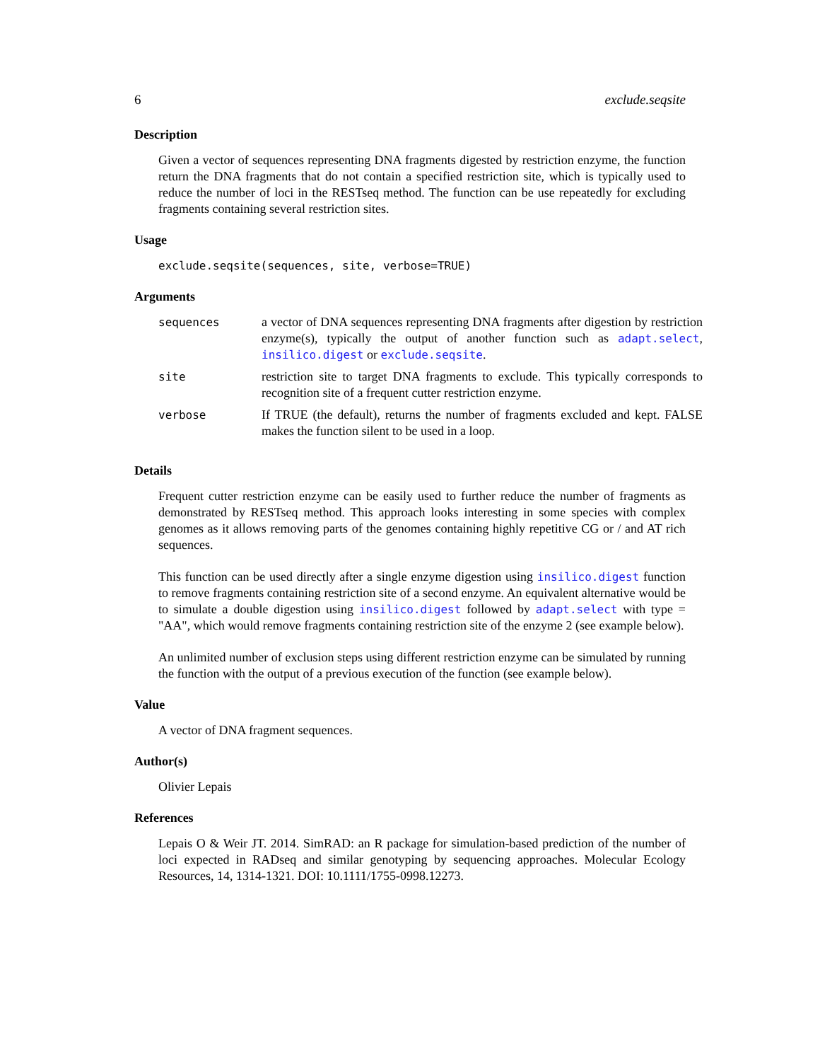6 exclude.seqsite
Description
Given a vector of sequences representing DNA fragments digested by restriction enzyme, the function return the DNA fragments that do not contain a specified restriction site, which is typically used to reduce the number of loci in the RESTseq method. The function can be use repeatedly for excluding fragments containing several restriction sites.
Usage
exclude.seqsite(sequences, site, verbose=TRUE)
Arguments
| sequences | a vector of DNA sequences representing DNA fragments after digestion by restriction enzyme(s), typically the output of another function such as adapt.select , insilico.digest or exclude.seqsite . |
| site | restriction site to target DNA fragments to exclude. This typically corresponds to recognition site of a frequent cutter restriction enzyme. |
| verbose | If TRUE (the default), returns the number of fragments excluded and kept. FALSE makes the function silent to be used in a loop. |
Details
Frequent cutter restriction enzyme can be easily used to further reduce the number of fragments as demonstrated by RESTseq method. This approach looks interesting in some species with complex genomes as it allows removing parts of the genomes containing highly repetitive CG or / and AT rich sequences.
This function can be used directly after a single enzyme digestion using insilico.digest function to remove fragments containing restriction site of a second enzyme. An equivalent alternative would be to simulate a double digestion using insilico.digest followed by adapt.select with type = "AA", which would remove fragments containing restriction site of the enzyme 2 (see example below).
An unlimited number of exclusion steps using different restriction enzyme can be simulated by running the function with the output of a previous execution of the function (see example below).
Value
A vector of DNA fragment sequences.
Author(s)
Olivier Lepais
References
Lepais O & Weir JT. 2014. SimRAD: an R package for simulation-based prediction of the number of loci expected in RADseq and similar genotyping by sequencing approaches. Molecular Ecology Resources, 14, 1314-1321. DOI: 10.1111/1755-0998.12273.